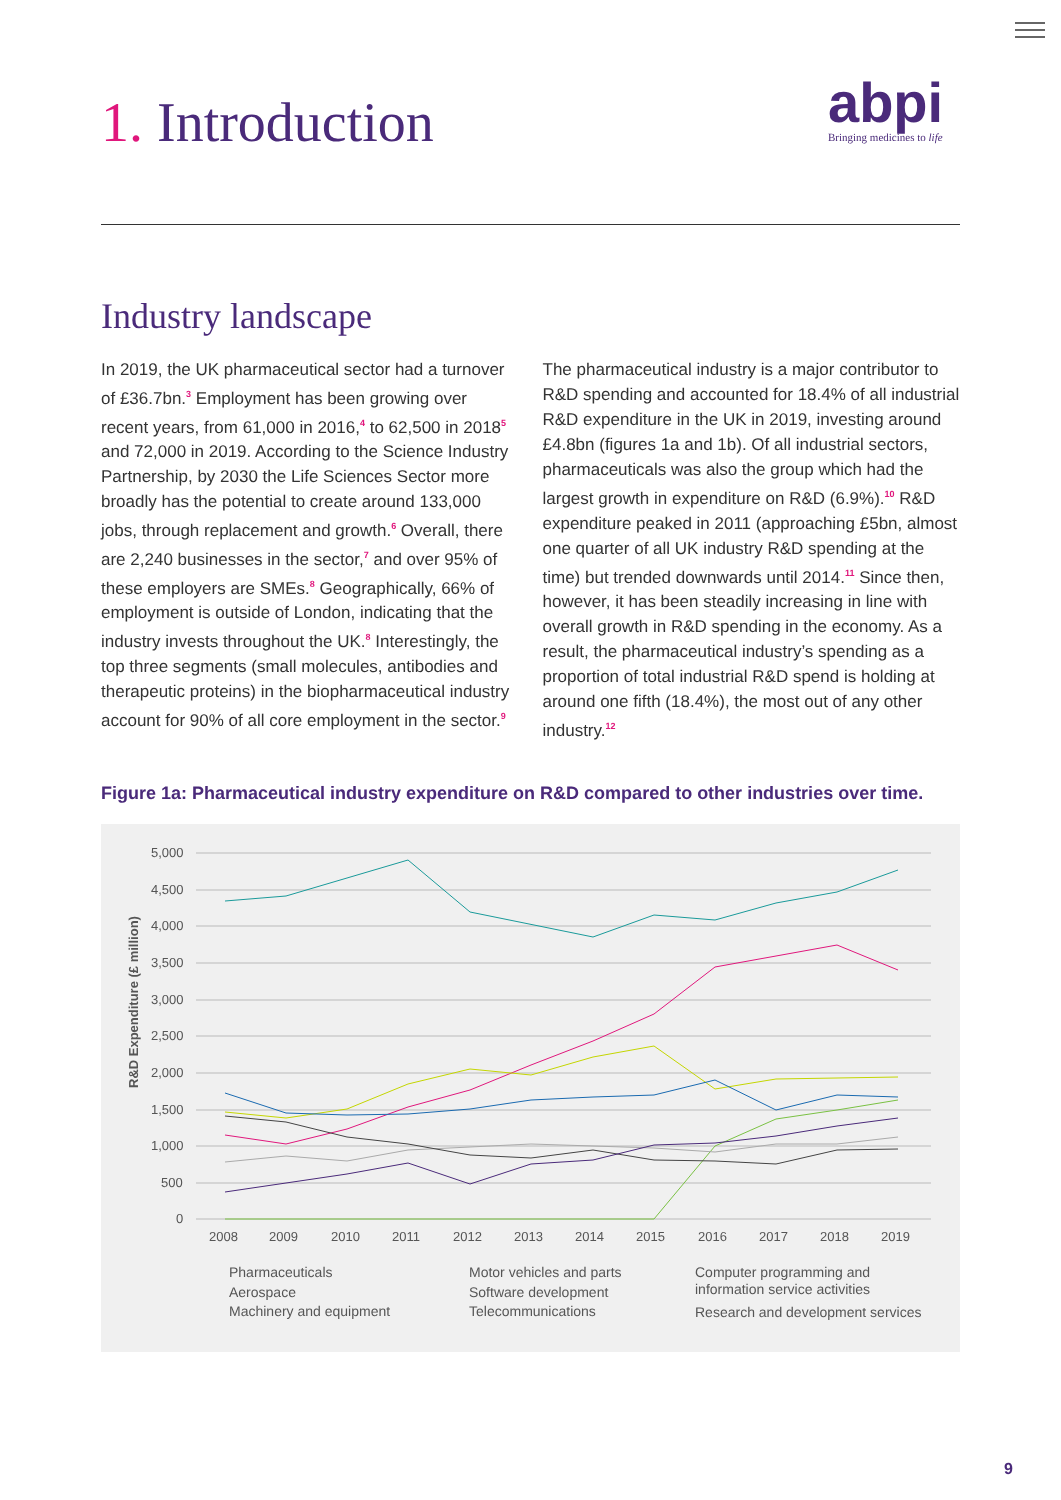1. Introduction
abpi
Bringing medicines to life
Industry landscape
In 2019, the UK pharmaceutical sector had a turnover of £36.7bn.<sup>3</sup> Employment has been growing over recent years, from 61,000 in 2016,<sup>4</sup> to 62,500 in 2018<sup>5</sup> and 72,000 in 2019. According to the Science Industry Partnership, by 2030 the Life Sciences Sector more broadly has the potential to create around 133,000 jobs, through replacement and growth.<sup>6</sup> Overall, there are 2,240 businesses in the sector,<sup>7</sup> and over 95% of these employers are SMEs.<sup>8</sup> Geographically, 66% of employment is outside of London, indicating that the industry invests throughout the UK.<sup>8</sup> Interestingly, the top three segments (small molecules, antibodies and therapeutic proteins) in the biopharmaceutical industry account for 90% of all core employment in the sector.<sup>9</sup>
The pharmaceutical industry is a major contributor to R&D spending and accounted for 18.4% of all industrial R&D expenditure in the UK in 2019, investing around £4.8bn (figures 1a and 1b). Of all industrial sectors, pharmaceuticals was also the group which had the largest growth in expenditure on R&D (6.9%).<sup>10</sup> R&D expenditure peaked in 2011 (approaching £5bn, almost one quarter of all UK industry R&D spending at the time) but trended downwards until 2014.<sup>11</sup> Since then, however, it has been steadily increasing in line with overall growth in R&D spending in the economy. As a result, the pharmaceutical industry’s spending as a proportion of total industrial R&D spend is holding at around one fifth (18.4%), the most out of any other industry.<sup>12</sup>
Figure 1a: Pharmaceutical industry expenditure on R&D compared to other industries over time.
5,000
4,500
4,000
3,500
3,000
2,500
2,000
1,500
1,000
500
0
R&D Expenditure (£ million)
2008
2009
2010
2011
2012
2013
2014
2015
2016
2017
2018
2019
Pharmaceuticals
Aerospace
Machinery and equipment
Motor vehicles and parts
Software development
Telecommunications
Computer programming and
information service activities
Research and development services
9